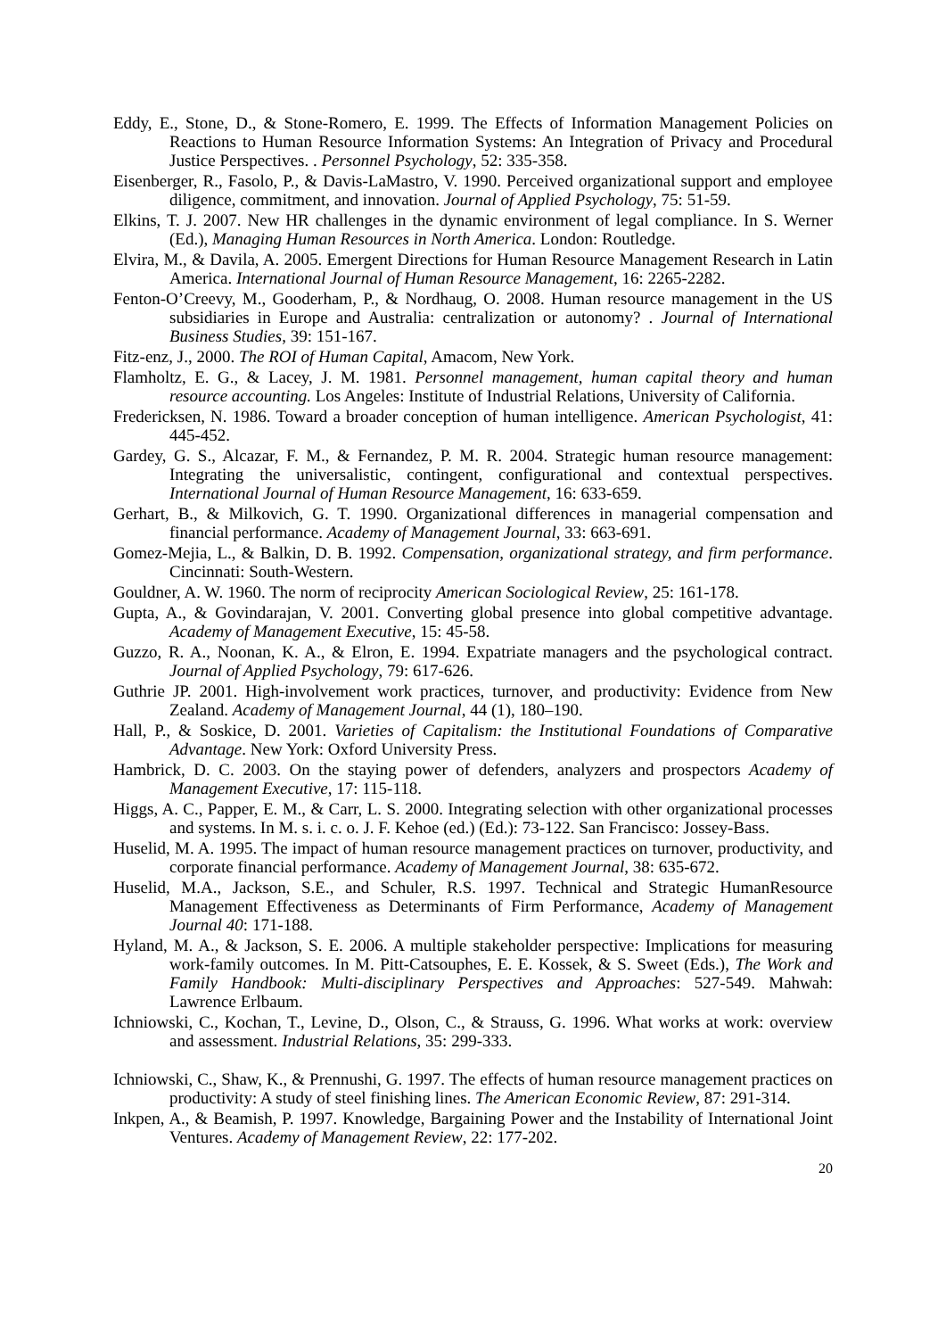Eddy, E., Stone, D., & Stone-Romero, E. 1999. The Effects of Information Management Policies on Reactions to Human Resource Information Systems: An Integration of Privacy and Procedural Justice Perspectives. . Personnel Psychology, 52: 335-358.
Eisenberger, R., Fasolo, P., & Davis-LaMastro, V. 1990. Perceived organizational support and employee diligence, commitment, and innovation. Journal of Applied Psychology, 75: 51-59.
Elkins, T. J. 2007. New HR challenges in the dynamic environment of legal compliance. In S. Werner (Ed.), Managing Human Resources in North America. London: Routledge.
Elvira, M., & Davila, A. 2005. Emergent Directions for Human Resource Management Research in Latin America. International Journal of Human Resource Management, 16: 2265-2282.
Fenton-O’Creevy, M., Gooderham, P., & Nordhaug, O. 2008. Human resource management in the US subsidiaries in Europe and Australia: centralization or autonomy? . Journal of International Business Studies, 39: 151-167.
Fitz-enz, J., 2000. The ROI of Human Capital, Amacom, New York.
Flamholtz, E. G., & Lacey, J. M. 1981. Personnel management, human capital theory and human resource accounting. Los Angeles: Institute of Industrial Relations, University of California.
Fredericksen, N. 1986. Toward a broader conception of human intelligence. American Psychologist, 41: 445-452.
Gardey, G. S., Alcazar, F. M., & Fernandez, P. M. R. 2004. Strategic human resource management: Integrating the universalistic, contingent, configurational and contextual perspectives. International Journal of Human Resource Management, 16: 633-659.
Gerhart, B., & Milkovich, G. T. 1990. Organizational differences in managerial compensation and financial performance. Academy of Management Journal, 33: 663-691.
Gomez-Mejia, L., & Balkin, D. B. 1992. Compensation, organizational strategy, and firm performance. Cincinnati: South-Western.
Gouldner, A. W. 1960. The norm of reciprocity American Sociological Review, 25: 161-178.
Gupta, A., & Govindarajan, V. 2001. Converting global presence into global competitive advantage. Academy of Management Executive, 15: 45-58.
Guzzo, R. A., Noonan, K. A., & Elron, E. 1994. Expatriate managers and the psychological contract. Journal of Applied Psychology, 79: 617-626.
Guthrie JP. 2001. High-involvement work practices, turnover, and productivity: Evidence from New Zealand. Academy of Management Journal, 44 (1), 180–190.
Hall, P., & Soskice, D. 2001. Varieties of Capitalism: the Institutional Foundations of Comparative Advantage. New York: Oxford University Press.
Hambrick, D. C. 2003. On the staying power of defenders, analyzers and prospectors Academy of Management Executive, 17: 115-118.
Higgs, A. C., Papper, E. M., & Carr, L. S. 2000. Integrating selection with other organizational processes and systems. In M. s. i. c. o. J. F. Kehoe (ed.) (Ed.): 73-122. San Francisco: Jossey-Bass.
Huselid, M. A. 1995. The impact of human resource management practices on turnover, productivity, and corporate financial performance. Academy of Management Journal, 38: 635-672.
Huselid, M.A., Jackson, S.E., and Schuler, R.S. 1997. Technical and Strategic HumanResource Management Effectiveness as Determinants of Firm Performance, Academy of Management Journal 40: 171-188.
Hyland, M. A., & Jackson, S. E. 2006. A multiple stakeholder perspective: Implications for measuring work-family outcomes. In M. Pitt-Catsouphes, E. E. Kossek, & S. Sweet (Eds.), The Work and Family Handbook: Multi-disciplinary Perspectives and Approaches: 527-549. Mahwah: Lawrence Erlbaum.
Ichniowski, C., Kochan, T., Levine, D., Olson, C., & Strauss, G. 1996. What works at work: overview and assessment. Industrial Relations, 35: 299-333.
Ichniowski, C., Shaw, K., & Prennushi, G. 1997. The effects of human resource management practices on productivity: A study of steel finishing lines. The American Economic Review, 87: 291-314.
Inkpen, A., & Beamish, P. 1997. Knowledge, Bargaining Power and the Instability of International Joint Ventures. Academy of Management Review, 22: 177-202.
20